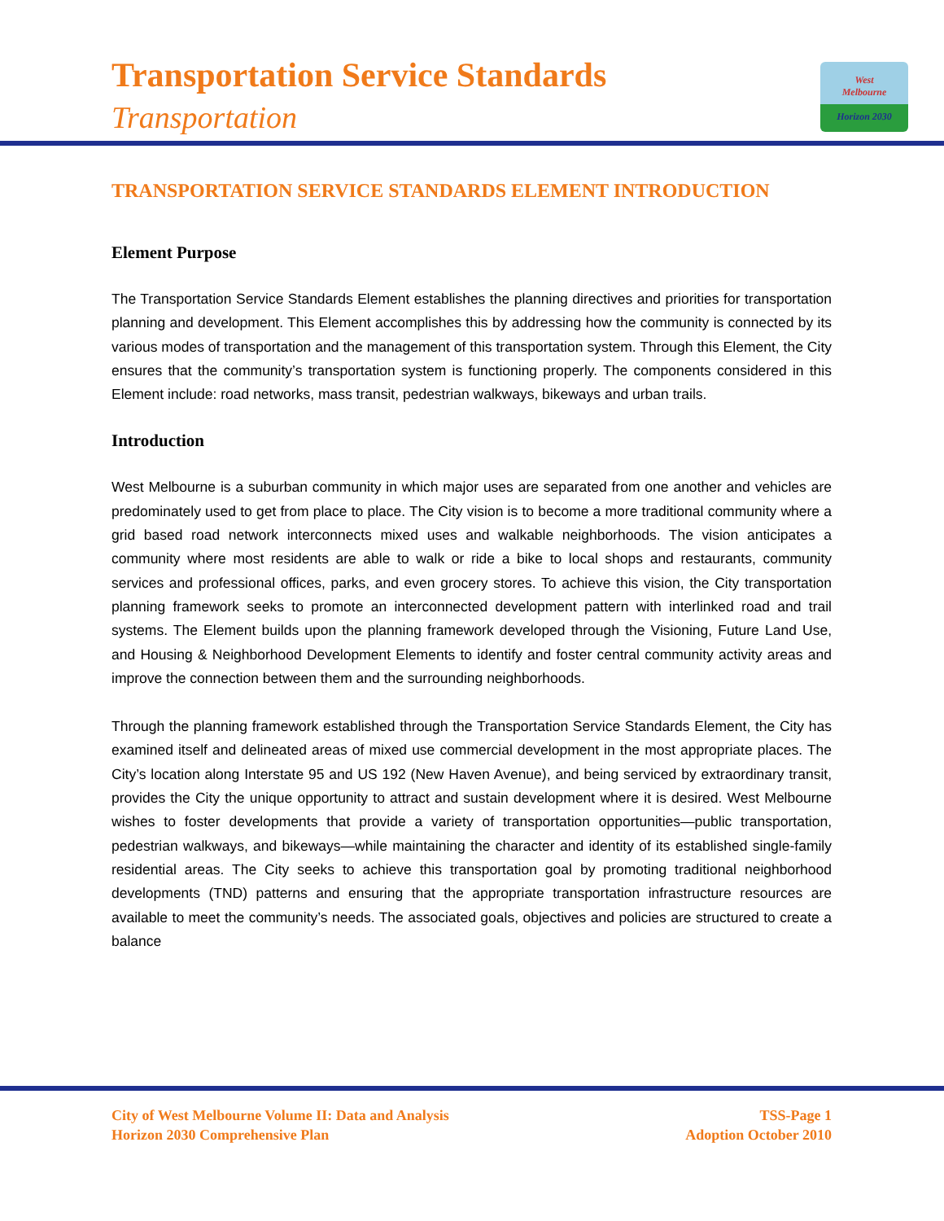Transportation Service Standards
Transportation
West
Melbourne
Horizon 2030
TRANSPORTATION SERVICE STANDARDS ELEMENT INTRODUCTION
Element Purpose
The Transportation Service Standards Element establishes the planning directives and priorities for transportation planning and development. This Element accomplishes this by addressing how the community is connected by its various modes of transportation and the management of this transportation system. Through this Element, the City ensures that the community’s transportation system is functioning properly. The components considered in this Element include: road networks, mass transit, pedestrian walkways, bikeways and urban trails.
Introduction
West Melbourne is a suburban community in which major uses are separated from one another and vehicles are predominately used to get from place to place. The City vision is to become a more traditional community where a grid based road network interconnects mixed uses and walkable neighborhoods. The vision anticipates a community where most residents are able to walk or ride a bike to local shops and restaurants, community services and professional offices, parks, and even grocery stores. To achieve this vision, the City transportation planning framework seeks to promote an interconnected development pattern with interlinked road and trail systems. The Element builds upon the planning framework developed through the Visioning, Future Land Use, and Housing & Neighborhood Development Elements to identify and foster central community activity areas and improve the connection between them and the surrounding neighborhoods.
Through the planning framework established through the Transportation Service Standards Element, the City has examined itself and delineated areas of mixed use commercial development in the most appropriate places. The City’s location along Interstate 95 and US 192 (New Haven Avenue), and being serviced by extraordinary transit, provides the City the unique opportunity to attract and sustain development where it is desired. West Melbourne wishes to foster developments that provide a variety of transportation opportunities—public transportation, pedestrian walkways, and bikeways—while maintaining the character and identity of its established single-family residential areas. The City seeks to achieve this transportation goal by promoting traditional neighborhood developments (TND) patterns and ensuring that the appropriate transportation infrastructure resources are available to meet the community’s needs. The associated goals, objectives and policies are structured to create a balance
City of West Melbourne Volume II: Data and Analysis
Horizon 2030 Comprehensive Plan
TSS-Page 1
Adoption October 2010